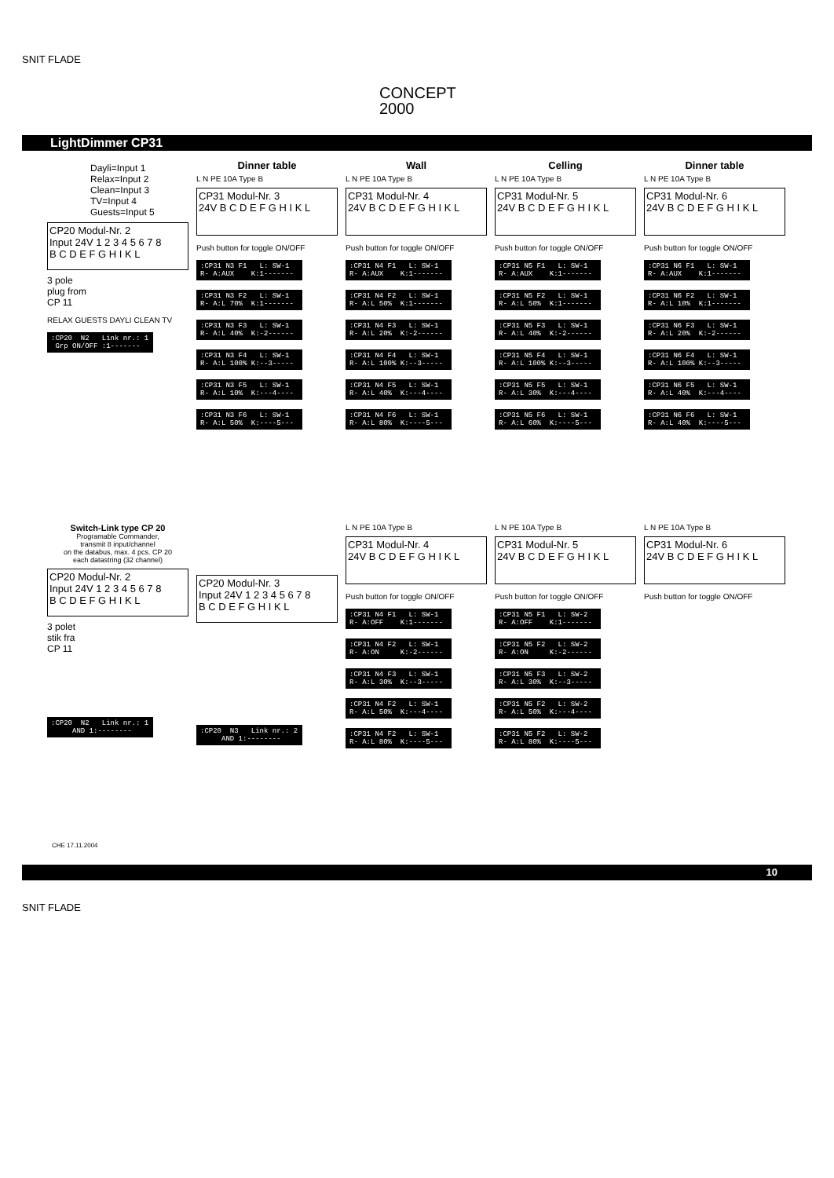SNIT FLADE
CONCEPT
2000
LightDimmer CP31
Dayli=Input 1
Relax=Input 2
Clean=Input 3
TV=Input 4
Guests=Input 5
CP20 Modul-Nr. 2
Input 24V 1 2 3 4 5 6 7 8
B C D E F G H I K L
3 pole
plug from
CP 11
RELAX GUESTS DAYLI CLEAN TV
:CP20 N2 Link nr.: 1 Grp ON/OFF :1-------
Dinner table
L N PE 10A Type B
CP31 Modul-Nr. 3
24V B C D E F G H I K L
Push button for toggle ON/OFF
:CP31 N3 F1 L: SW-1 R- A:AUX K:1-------
:CP31 N3 F2 L: SW-1 R- A:L 70% K:1-------
:CP31 N3 F3 L: SW-1 R- A:L 40% K:-2------
:CP31 N3 F4 L: SW-1 R- A:L 100% K:--3-----
:CP31 N3 F5 L: SW-1 R- A:L 10% K:---4----
:CP31 N3 F6 L: SW-1 R- A:L 50% K:----5---
Wall
L N PE 10A Type B
CP31 Modul-Nr. 4
24V B C D E F G H I K L
Push button for toggle ON/OFF
:CP31 N4 F1 L: SW-1 R- A:AUX K:1-------
:CP31 N4 F2 L: SW-1 R- A:L 50% K:1-------
:CP31 N4 F3 L: SW-1 R- A:L 20% K:-2------
:CP31 N4 F4 L: SW-1 R- A:L 100% K:--3-----
:CP31 N4 F5 L: SW-1 R- A:L 40% K:---4----
:CP31 N4 F6 L: SW-1 R- A:L 80% K:----5---
Celling
L N PE 10A Type B
CP31 Modul-Nr. 5
24V B C D E F G H I K L
Push button for toggle ON/OFF
:CP31 N5 F1 L: SW-1 R- A:AUX K:1-------
:CP31 N5 F2 L: SW-1 R- A:L 50% K:1-------
:CP31 N5 F3 L: SW-1 R- A:L 40% K:-2------
:CP31 N5 F4 L: SW-1 R- A:L 100% K:--3-----
:CP31 N5 F5 L: SW-1 R- A:L 30% K:---4----
:CP31 N5 F6 L: SW-1 R- A:L 60% K:----5---
Dinner table
L N PE 10A Type B
CP31 Modul-Nr. 6
24V B C D E F G H I K L
Push button for toggle ON/OFF
:CP31 N6 F1 L: SW-1 R- A:AUX K:1-------
:CP31 N6 F2 L: SW-1 R- A:L 10% K:1-------
:CP31 N6 F3 L: SW-1 R- A:L 20% K:-2------
:CP31 N6 F4 L: SW-1 R- A:L 100% K:--3-----
:CP31 N6 F5 L: SW-1 R- A:L 40% K:---4----
:CP31 N6 F6 L: SW-1 R- A:L 40% K:----5---
Switch-Link type CP 20
Programable Commander,
transmit 8 input/channel
on the databus, max. 4 pcs. CP 20
each datastring (32 channel)
CP20 Modul-Nr. 2
Input 24V 1 2 3 4 5 6 7 8
B C D E F G H I K L
3 polet
stik fra
CP 11
:CP20 N2 Link nr.: 1 AND 1:--------
CP20 Modul-Nr. 3
Input 24V 1 2 3 4 5 6 7 8
B C D E F G H I K L
:CP20 N3 Link nr.: 2 AND 1:--------
L N PE 10A Type B
CP31 Modul-Nr. 4
24V B C D E F G H I K L
Push button for toggle ON/OFF
:CP31 N4 F1 L: SW-1 R- A:OFF K:1-------
:CP31 N4 F2 L: SW-1 R- A:ON K:-2------
:CP31 N4 F3 L: SW-1 R- A:L 30% K:--3-----
:CP31 N4 F2 L: SW-1 R- A:L 50% K:---4----
:CP31 N4 F2 L: SW-1 R- A:L 80% K:----5---
L N PE 10A Type B
CP31 Modul-Nr. 5
24V B C D E F G H I K L
Push button for toggle ON/OFF
:CP31 N5 F1 L: SW-2 R- A:OFF K:1-------
:CP31 N5 F2 L: SW-2 R- A:ON K:-2------
:CP31 N5 F3 L: SW-2 R- A:L 30% K:--3-----
:CP31 N5 F2 L: SW-2 R- A:L 50% K:---4----
:CP31 N5 F2 L: SW-2 R- A:L 80% K:----5---
L N PE 10A Type B
CP31 Modul-Nr. 6
24V B C D E F G H I K L
Push button for toggle ON/OFF
CHE 17.11.2004
10
SNIT FLADE